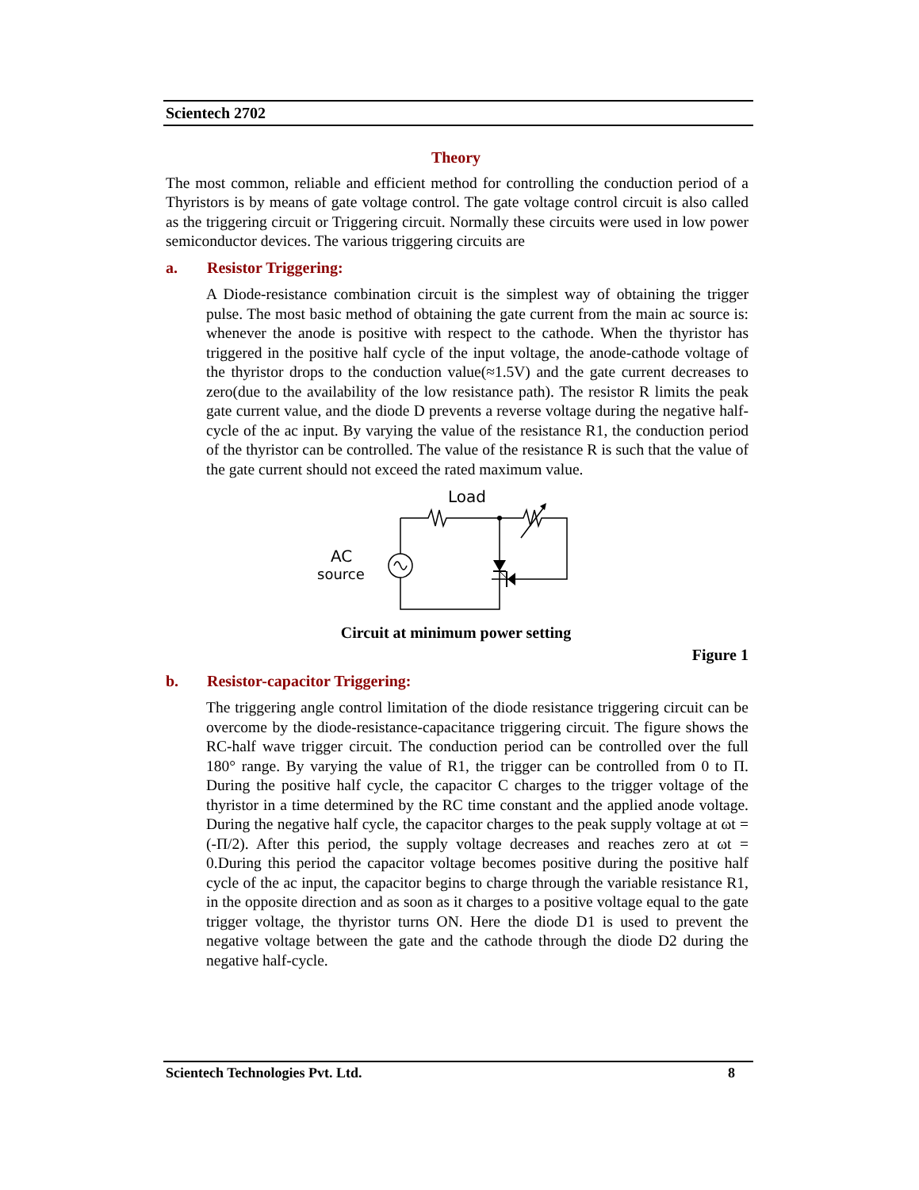Scientech 2702
Theory
The most common, reliable and efficient method for controlling the conduction period of a Thyristors is by means of gate voltage control. The gate voltage control circuit is also called as the triggering circuit or Triggering circuit. Normally these circuits were used in low power semiconductor devices. The various triggering circuits are
a. Resistor Triggering:
A Diode-resistance combination circuit is the simplest way of obtaining the trigger pulse. The most basic method of obtaining the gate current from the main ac source is: whenever the anode is positive with respect to the cathode. When the thyristor has triggered in the positive half cycle of the input voltage, the anode-cathode voltage of the thyristor drops to the conduction value(≈1.5V) and the gate current decreases to zero(due to the availability of the low resistance path). The resistor R limits the peak gate current value, and the diode D prevents a reverse voltage during the negative half-cycle of the ac input. By varying the value of the resistance R1, the conduction period of the thyristor can be controlled. The value of the resistance R is such that the value of the gate current should not exceed the rated maximum value.
Load
AC
source
Circuit at minimum power setting
Figure 1
b. Resistor-capacitor Triggering:
The triggering angle control limitation of the diode resistance triggering circuit can be overcome by the diode-resistance-capacitance triggering circuit. The figure shows the RC-half wave trigger circuit. The conduction period can be controlled over the full 180° range. By varying the value of R1, the trigger can be controlled from 0 to Π. During the positive half cycle, the capacitor C charges to the trigger voltage of the thyristor in a time determined by the RC time constant and the applied anode voltage. During the negative half cycle, the capacitor charges to the peak supply voltage at ωt = (-Π/2). After this period, the supply voltage decreases and reaches zero at ωt = 0.During this period the capacitor voltage becomes positive during the positive half cycle of the ac input, the capacitor begins to charge through the variable resistance R1, in the opposite direction and as soon as it charges to a positive voltage equal to the gate trigger voltage, the thyristor turns ON. Here the diode D1 is used to prevent the negative voltage between the gate and the cathode through the diode D2 during the negative half-cycle.
Scientech Technologies Pvt. Ltd. 8